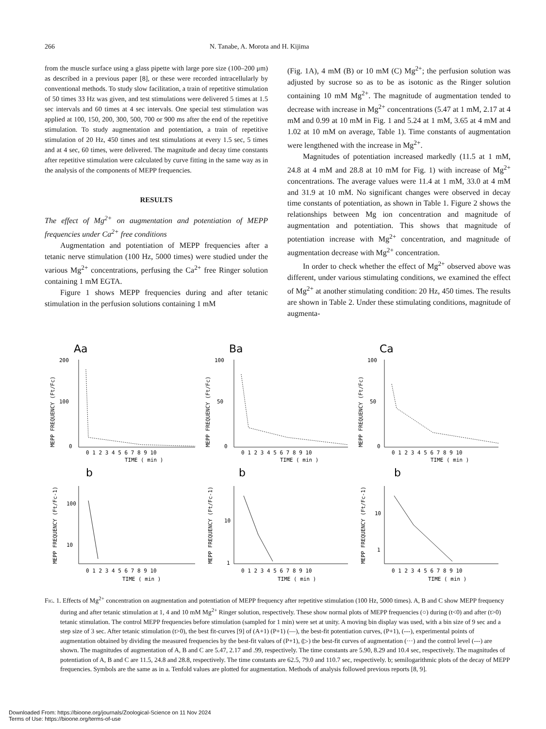266 N. Tanabe, A. Morota and H. Kijima
from the muscle surface using a glass pipette with large pore size (100–200 μm) as described in a previous paper [8], or these were recorded intracellularly by conventional methods. To study slow facilitation, a train of repetitive stimulation of 50 times 33 Hz was given, and test stimulations were delivered 5 times at 1.5 sec intervals and 60 times at 4 sec intervals. One special test stimulation was applied at 100, 150, 200, 300, 500, 700 or 900 ms after the end of the repetitive stimulation. To study augmentation and potentiation, a train of repetitive stimulation of 20 Hz, 450 times and test stimulations at every 1.5 sec, 5 times and at 4 sec, 60 times, were delivered. The magnitude and decay time constants after repetitive stimulation were calculated by curve fitting in the same way as in the analysis of the components of MEPP frequencies.
RESULTS
The effect of Mg<sup>2+</sup> on augmentation and potentiation of MEPP frequencies under Ca<sup>2+</sup> free conditions
Augmentation and potentiation of MEPP frequencies after a tetanic nerve stimulation (100 Hz, 5000 times) were studied under the various Mg<sup>2+</sup> concentrations, perfusing the Ca<sup>2+</sup> free Ringer solution containing 1 mM EGTA.
Figure 1 shows MEPP frequencies during and after tetanic stimulation in the perfusion solutions containing 1 mM
(Fig. 1A), 4 mM (B) or 10 mM (C) Mg<sup>2+</sup>; the perfusion solution was adjusted by sucrose so as to be as isotonic as the Ringer solution containing 10 mM Mg<sup>2+</sup>. The magnitude of augmentation tended to decrease with increase in Mg<sup>2+</sup> concentrations (5.47 at 1 mM, 2.17 at 4 mM and 0.99 at 10 mM in Fig. 1 and 5.24 at 1 mM, 3.65 at 4 mM and 1.02 at 10 mM on average, Table 1). Time constants of augmentation were lengthened with the increase in Mg<sup>2+</sup>.
Magnitudes of potentiation increased markedly (11.5 at 1 mM, 24.8 at 4 mM and 28.8 at 10 mM for Fig. 1) with increase of Mg<sup>2+</sup> concentrations. The average values were 11.4 at 1 mM, 33.0 at 4 mM and 31.9 at 10 mM. No significant changes were observed in decay time constants of potentiation, as shown in Table 1. Figure 2 shows the relationships between Mg ion concentration and magnitude of augmentation and potentiation. This shows that magnitude of potentiation increase with Mg<sup>2+</sup> concentration, and magnitude of augmentation decrease with Mg<sup>2+</sup> concentration.
In order to check whether the effect of Mg<sup>2+</sup> observed above was different, under various stimulating conditions, we examined the effect of Mg<sup>2+</sup> at another stimulating condition: 20 Hz, 450 times. The results are shown in Table 2. Under these stimulating conditions, magnitude of augmenta-
Aa
Ba
Ca
b
b
b
200
100
0
100
50
0
100
50
0
0 1 2 3 4 5 6 7 8 9 10
0 1 2 3 4 5 6 7 8 9 10
0 1 2 3 4 5 6 7 8 9 10
TIME ( min )
TIME ( min )
TIME ( min )
100
10
10
1
10
1
0 1 2 3 4 5 6 7 8 9 10
0 1 2 3 4 5 6 7 8 9 10
0 1 2 3 4 5 6 7 8 9 10
TIME ( min )
TIME ( min )
TIME ( min )
MEPP FREQUENCY (Ft/Fc)
MEPP FREQUENCY (Ft/Fc)
MEPP FREQUENCY (Ft/Fc)
MEPP FREQUENCY (Ft/Fc-1)
MEPP FREQUENCY (Ft/Fc-1)
MEPP FREQUENCY (Ft/Fc-1)
Fig. 1. Effects of Mg<sup>2+</sup> concentration on augmentation and potentiation of MEPP frequency after repetitive stimulation (100 Hz, 5000 times). A, B and C show MEPP frequency during and after tetanic stimulation at 1, 4 and 10 mM Mg<sup>2+</sup> Ringer solution, respectively. These show normal plots of MEPP frequencies (○) during (t<0) and after (t>0) tetanic stimulation. The control MEPP frequencies before stimulation (sampled for 1 min) were set at unity. A moving bin display was used, with a bin size of 9 sec and a step size of 3 sec. After tetanic stimulation (t>0), the best fit-curves [9] of (A+1) (P+1) (—), the best-fit potentiation curves, (P+1), (---), experimental points of augmentation obtained by dividing the measured frequencies by the best-fit values of (P+1), (▷) the best-fit curves of augmentation (···) and the control level (---) are shown. The magnitudes of augmentation of A, B and C are 5.47, 2.17 and .99, respectively. The time constants are 5.90, 8.29 and 10.4 sec, respectively. The magnitudes of potentiation of A, B and C are 11.5, 24.8 and 28.8, respectively. The time constants are 62.5, 79.0 and 110.7 sec, respectively. b; semilogarithmic plots of the decay of MEPP frequencies. Symbols are the same as in a. Tenfold values are plotted for augmentation. Methods of analysis followed previous reports [8, 9].
Downloaded From: https://bioone.org/journals/Zoological-Science on 11 Nov 2024
Terms of Use: https://bioone.org/terms-of-use